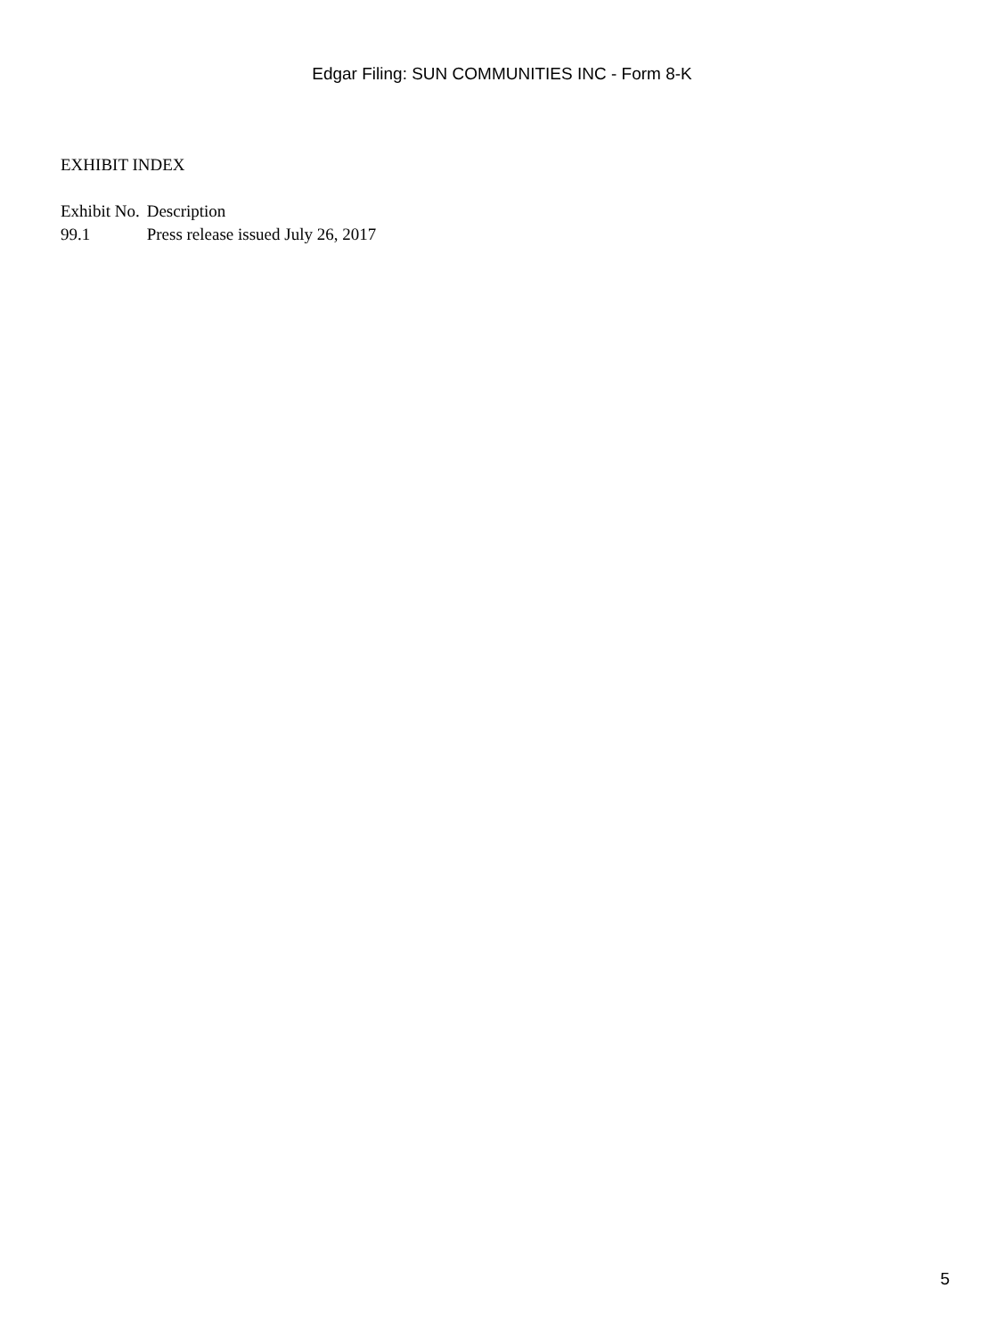Edgar Filing: SUN COMMUNITIES INC - Form 8-K
EXHIBIT INDEX
| Exhibit No. | Description |
| 99.1 | Press release issued July 26, 2017 |
5